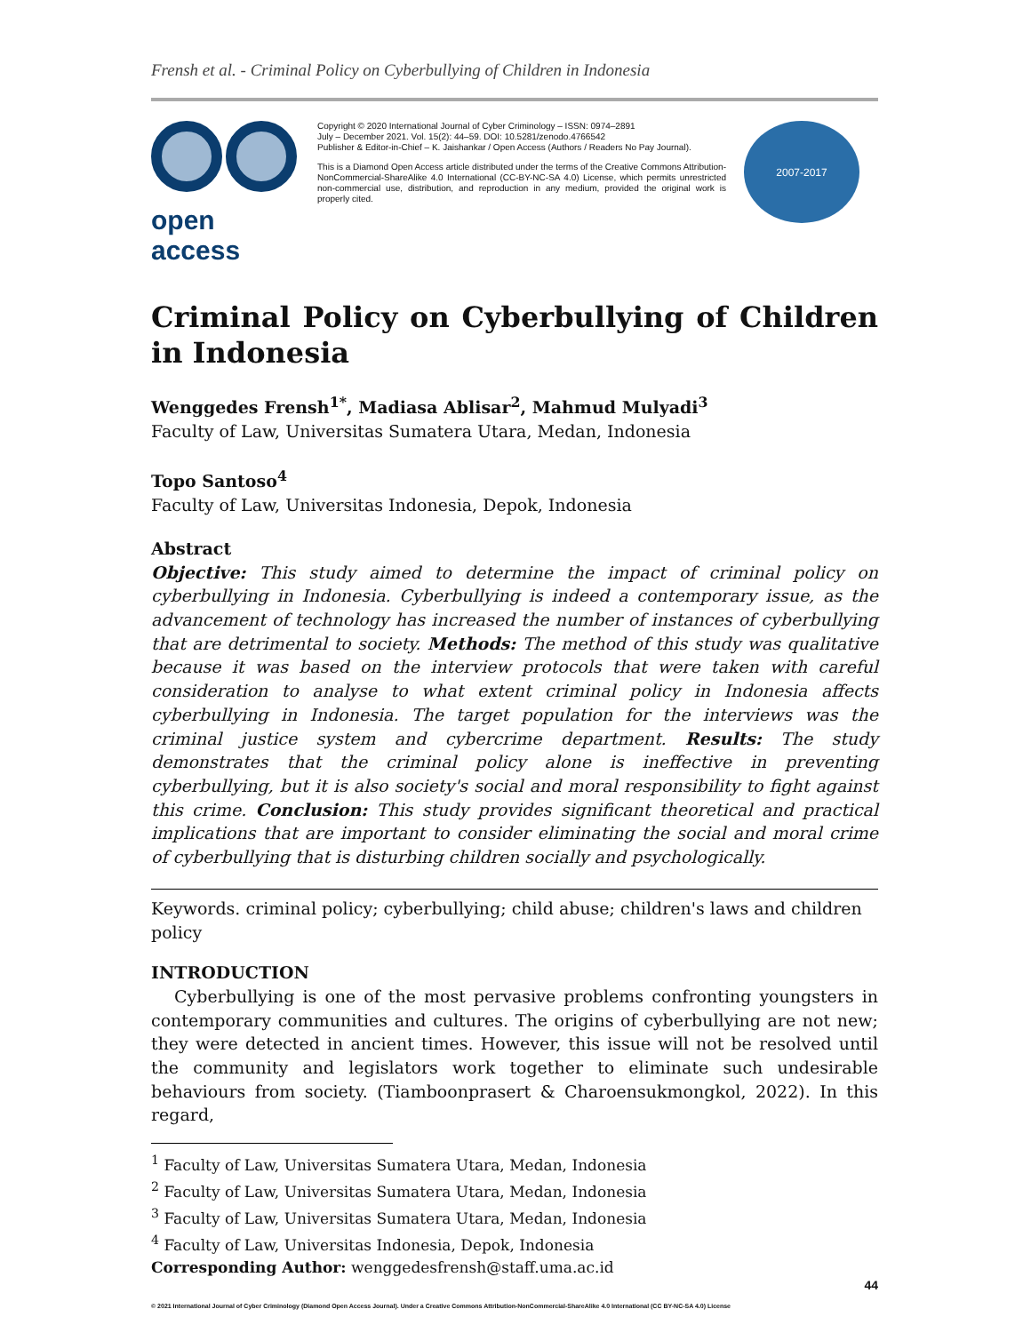Frensh et al. - Criminal Policy on Cyberbullying of Children in Indonesia
open access
Copyright © 2020 International Journal of Cyber Criminology – ISSN: 0974–2891
July – December 2021. Vol. 15(2): 44–59. DOI: 10.5281/zenodo.4766542
Publisher & Editor-in-Chief – K. Jaishankar / Open Access (Authors / Readers No Pay Journal).
This is a Diamond Open Access article distributed under the terms of the Creative Commons Attribution-NonCommercial-ShareAlike 4.0 International (CC-BY-NC-SA 4.0) License, which permits unrestricted non-commercial use, distribution, and reproduction in any medium, provided the original work is properly cited.
2007-2017
Criminal Policy on Cyberbullying of Children in Indonesia
Wenggedes Frensh<sup>1*</sup>, Madiasa Ablisar<sup>2</sup>, Mahmud Mulyadi<sup>3</sup>
Faculty of Law, Universitas Sumatera Utara, Medan, Indonesia
Topo Santoso<sup>4</sup>
Faculty of Law, Universitas Indonesia, Depok, Indonesia
Abstract
Objective: This study aimed to determine the impact of criminal policy on cyberbullying in Indonesia. Cyberbullying is indeed a contemporary issue, as the advancement of technology has increased the number of instances of cyberbullying that are detrimental to society. Methods: The method of this study was qualitative because it was based on the interview protocols that were taken with careful consideration to analyse to what extent criminal policy in Indonesia affects cyberbullying in Indonesia. The target population for the interviews was the criminal justice system and cybercrime department. Results: The study demonstrates that the criminal policy alone is ineffective in preventing cyberbullying, but it is also society's social and moral responsibility to fight against this crime. Conclusion: This study provides significant theoretical and practical implications that are important to consider eliminating the social and moral crime of cyberbullying that is disturbing children socially and psychologically.
Keywords. criminal policy; cyberbullying; child abuse; children's laws and children policy
INTRODUCTION
Cyberbullying is one of the most pervasive problems confronting youngsters in contemporary communities and cultures. The origins of cyberbullying are not new; they were detected in ancient times. However, this issue will not be resolved until the community and legislators work together to eliminate such undesirable behaviours from society. (Tiamboonprasert & Charoensukmongkol, 2022). In this regard,
<sup>1</sup> Faculty of Law, Universitas Sumatera Utara, Medan, Indonesia
<sup>2</sup> Faculty of Law, Universitas Sumatera Utara, Medan, Indonesia
<sup>3</sup> Faculty of Law, Universitas Sumatera Utara, Medan, Indonesia
<sup>4</sup> Faculty of Law, Universitas Indonesia, Depok, Indonesia
Corresponding Author: wenggedesfrensh@staff.uma.ac.id
44
© 2021 International Journal of Cyber Criminology (Diamond Open Access Journal). Under a Creative Commons Attribution-NonCommercial-ShareAlike 4.0 International (CC BY-NC-SA 4.0) License